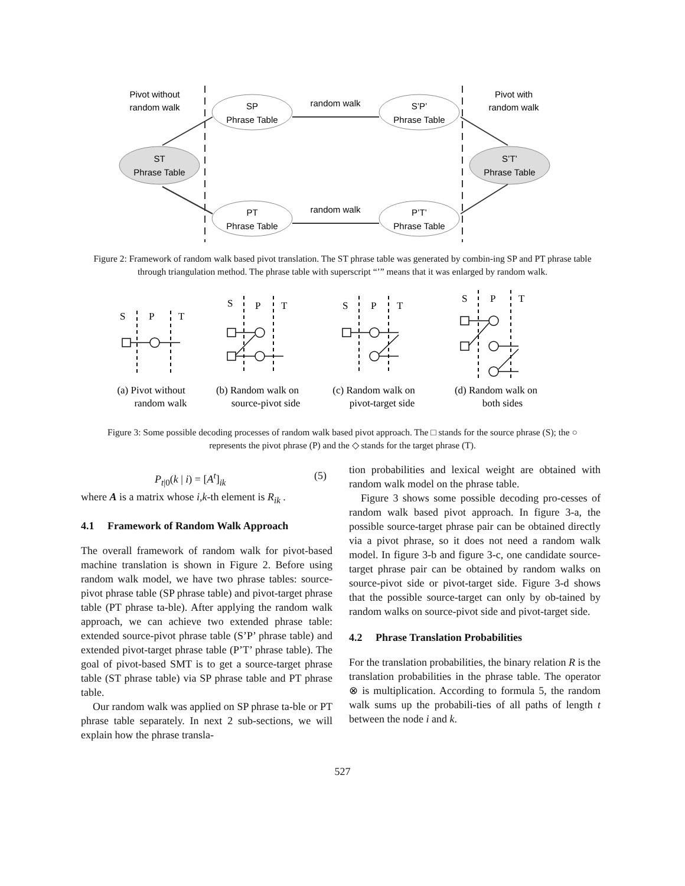Pivot without
random walk
Pivot with
random walk
random walk
random walk
SP
Phrase Table
S’P’
Phrase Table
PT
Phrase Table
P’T’
Phrase Table
ST
Phrase Table
S’T’
Phrase Table
Figure 2: Framework of random walk based pivot translation. The ST phrase table was generated by combin-ing SP and PT phrase table through triangulation method. The phrase table with superscript “’” means that it was enlarged by random walk.
S
P
T
S
P
T
S
P
T
S
P
T
(a) Pivot without
random walk
(b) Random walk on
source-pivot side
(c) Random walk on
pivot-target side
(d) Random walk on
both sides
Figure 3: Some possible decoding processes of random walk based pivot approach. The □ stands for the source phrase (S); the ○ represents the pivot phrase (P) and the ◇ stands for the target phrase (T).
P<sub>t|0</sub>(k | i) = [A<sup>t</sup>]<sub>ik</sub> (5)
where A is a matrix whose i,k-th element is R<sub>ik</sub> .
4.1 Framework of Random Walk Approach
The overall framework of random walk for pivot-based machine translation is shown in Figure 2. Before using random walk model, we have two phrase tables: source-pivot phrase table (SP phrase table) and pivot-target phrase table (PT phrase ta-ble). After applying the random walk approach, we can achieve two extended phrase table: extended source-pivot phrase table (S’P’ phrase table) and extended pivot-target phrase table (P’T’ phrase table). The goal of pivot-based SMT is to get a source-target phrase table (ST phrase table) via SP phrase table and PT phrase table.
Our random walk was applied on SP phrase ta-ble or PT phrase table separately. In next 2 sub-sections, we will explain how the phrase transla-
tion probabilities and lexical weight are obtained with random walk model on the phrase table.
Figure 3 shows some possible decoding pro-cesses of random walk based pivot approach. In figure 3-a, the possible source-target phrase pair can be obtained directly via a pivot phrase, so it does not need a random walk model. In figure 3-b and figure 3-c, one candidate source-target phrase pair can be obtained by random walks on source-pivot side or pivot-target side. Figure 3-d shows that the possible source-target can only by ob-tained by random walks on source-pivot side and pivot-target side.
4.2 Phrase Translation Probabilities
For the translation probabilities, the binary relation R is the translation probabilities in the phrase table. The operator ⊗ is multiplication. According to formula 5, the random walk sums up the probabili-ties of all paths of length t between the node i and k.
527